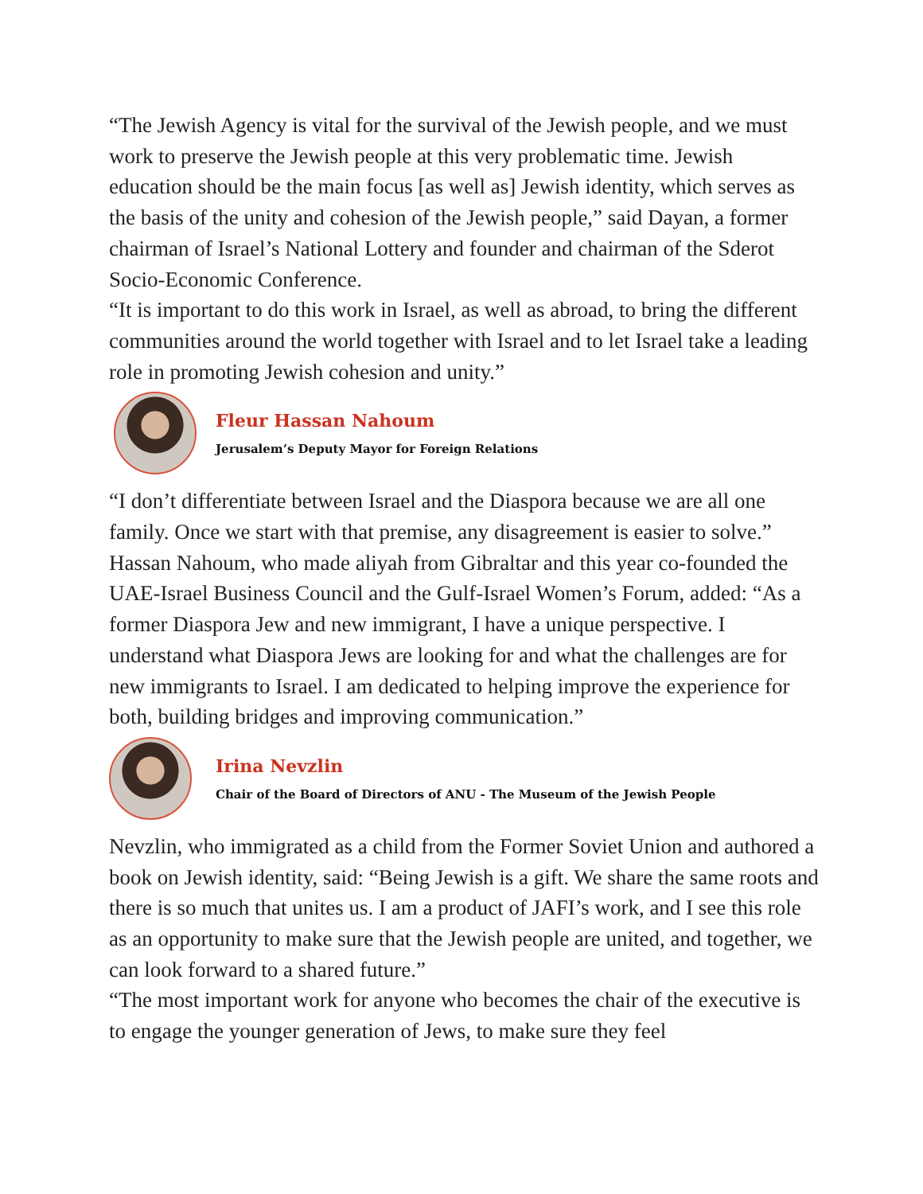“The Jewish Agency is vital for the survival of the Jewish people, and we must work to preserve the Jewish people at this very problematic time. Jewish education should be the main focus [as well as] Jewish identity, which serves as the basis of the unity and cohesion of the Jewish people,” said Dayan, a former chairman of Israel’s National Lottery and founder and chairman of the Sderot Socio-Economic Conference.
“It is important to do this work in Israel, as well as abroad, to bring the different communities around the world together with Israel and to let Israel take a leading role in promoting Jewish cohesion and unity.”
Fleur Hassan Nahoum
Jerusalem’s Deputy Mayor for Foreign Relations
“I don’t differentiate between Israel and the Diaspora because we are all one family. Once we start with that premise, any disagreement is easier to solve.” Hassan Nahoum, who made aliyah from Gibraltar and this year co-founded the UAE-Israel Business Council and the Gulf-Israel Women’s Forum, added: “As a former Diaspora Jew and new immigrant, I have a unique perspective. I understand what Diaspora Jews are looking for and what the challenges are for new immigrants to Israel. I am dedicated to helping improve the experience for both, building bridges and improving communication.”
Irina Nevzlin
Chair of the Board of Directors of ANU - The Museum of the Jewish People
Nevzlin, who immigrated as a child from the Former Soviet Union and authored a book on Jewish identity, said: “Being Jewish is a gift. We share the same roots and there is so much that unites us. I am a product of JAFI’s work, and I see this role as an opportunity to make sure that the Jewish people are united, and together, we can look forward to a shared future.”
“The most important work for anyone who becomes the chair of the executive is to engage the younger generation of Jews, to make sure they feel